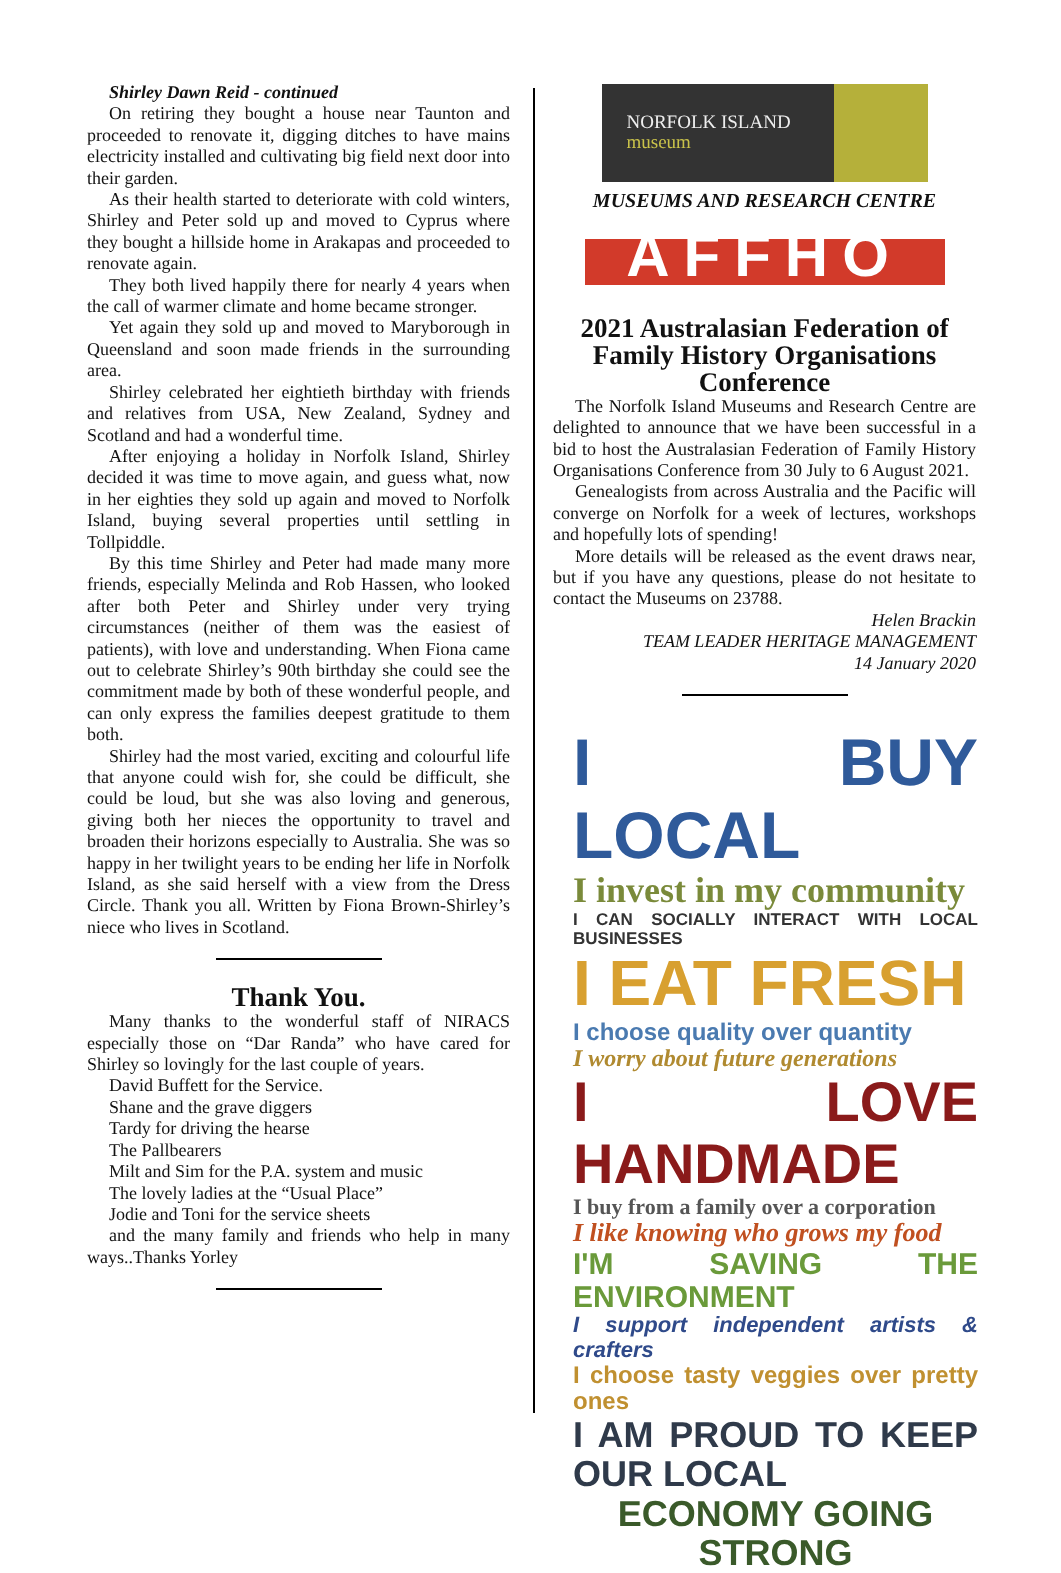Shirley Dawn Reid - continued
On retiring they bought a house near Taunton and proceeded to renovate it, digging ditches to have mains electricity installed and cultivating big field next door into their garden.
As their health started to deteriorate with cold winters, Shirley and Peter sold up and moved to Cyprus where they bought a hillside home in Arakapas and proceeded to renovate again.
They both lived happily there for nearly 4 years when the call of warmer climate and home became stronger.
Yet again they sold up and moved to Maryborough in Queensland and soon made friends in the surrounding area.
Shirley celebrated her eightieth birthday with friends and relatives from USA, New Zealand, Sydney and Scotland and had a wonderful time.
After enjoying a holiday in Norfolk Island, Shirley decided it was time to move again, and guess what, now in her eighties they sold up again and moved to Norfolk Island, buying several properties until settling in Tollpiddle.
By this time Shirley and Peter had made many more friends, especially Melinda and Rob Hassen, who looked after both Peter and Shirley under very trying circumstances (neither of them was the easiest of patients), with love and understanding. When Fiona came out to celebrate Shirley’s 90th birthday she could see the commitment made by both of these wonderful people, and can only express the families deepest gratitude to them both.
Shirley had the most varied, exciting and colourful life that anyone could wish for, she could be difficult, she could be loud, but she was also loving and generous, giving both her nieces the opportunity to travel and broaden their horizons especially to Australia. She was so happy in her twilight years to be ending her life in Norfolk Island, as she said herself with a view from the Dress Circle. Thank you all. Written by Fiona Brown-Shirley’s niece who lives in Scotland.
Thank You.
Many thanks to the wonderful staff of NIRACS especially those on “Dar Randa” who have cared for Shirley so lovingly for the last couple of years.
David Buffett for the Service.
Shane and the grave diggers
Tardy for driving the hearse
The Pallbearers
Milt and Sim for the P.A. system and music
The lovely ladies at the “Usual Place”
Jodie and Toni for the service sheets
and the many family and friends who help in many ways..Thanks Yorley
NORFOLK ISLAND
museum
MUSEUMS AND RESEARCH CENTRE
AFFHO
2021 Australasian Federation of Family History Organisations Conference
The Norfolk Island Museums and Research Centre are delighted to announce that we have been successful in a bid to host the Australasian Federation of Family History Organisations Conference from 30 July to 6 August 2021.
Genealogists from across Australia and the Pacific will converge on Norfolk for a week of lectures, workshops and hopefully lots of spending!
More details will be released as the event draws near, but if you have any questions, please do not hesitate to contact the Museums on 23788.
Helen Brackin
TEAM LEADER HERITAGE MANAGEMENT
14 January 2020
I BUY LOCAL
I invest in my community
I CAN SOCIALLY INTERACT WITH LOCAL BUSINESSES
I EAT FRESH
I choose quality over quantity
I worry about future generations
I LOVE HANDMADE
I buy from a family over a corporation
I like knowing who grows my food
I'M SAVING THE ENVIRONMENT
I support independent artists & crafters
I choose tasty veggies over pretty ones
I AM PROUD TO KEEP OUR LOCAL
ECONOMY GOING STRONG